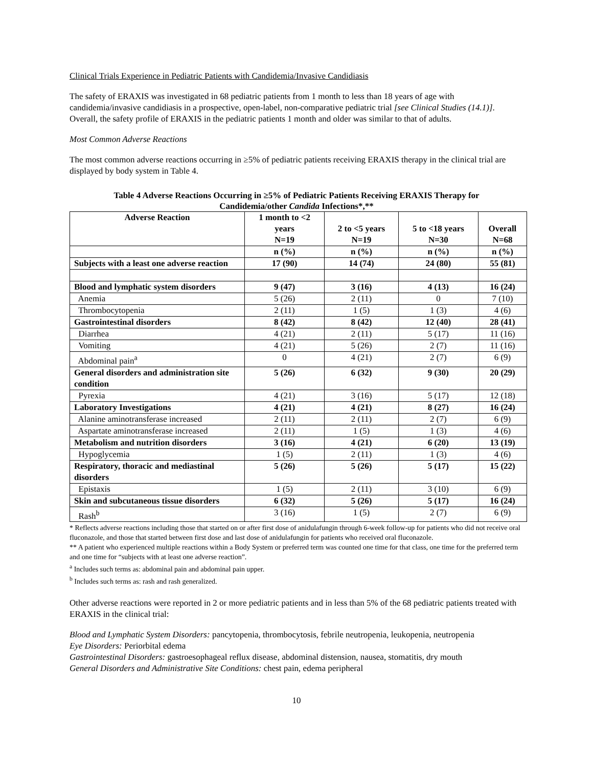Clinical Trials Experience in Pediatric Patients with Candidemia/Invasive Candidiasis
The safety of ERAXIS was investigated in 68 pediatric patients from 1 month to less than 18 years of age with candidemia/invasive candidiasis in a prospective, open-label, non-comparative pediatric trial [see Clinical Studies (14.1)]. Overall, the safety profile of ERAXIS in the pediatric patients 1 month and older was similar to that of adults.
Most Common Adverse Reactions
The most common adverse reactions occurring in ≥5% of pediatric patients receiving ERAXIS therapy in the clinical trial are displayed by body system in Table 4.
Table 4 Adverse Reactions Occurring in ≥5% of Pediatric Patients Receiving ERAXIS Therapy for
Candidemia/other Candida Infections*,**
| Adverse Reaction | 1 month to <2 years N=19 | 2 to <5 years N=19 | 5 to <18 years N=30 | Overall N=68 |
| --- | --- | --- | --- | --- |
| | n (%) | n (%) | n (%) | n (%) |
| Subjects with a least one adverse reaction | 17 (90) | 14 (74) | 24 (80) | 55 (81) |
| Blood and lymphatic system disorders | 9 (47) | 3 (16) | 4 (13) | 16 (24) |
| Anemia | 5 (26) | 2 (11) | 0 | 7 (10) |
| Thrombocytopenia | 2 (11) | 1 (5) | 1 (3) | 4 (6) |
| Gastrointestinal disorders | 8 (42) | 8 (42) | 12 (40) | 28 (41) |
| Diarrhea | 4 (21) | 2 (11) | 5 (17) | 11 (16) |
| Vomiting | 4 (21) | 5 (26) | 2 (7) | 11 (16) |
| Abdominal pain<sup>a</sup> | 0 | 4 (21) | 2 (7) | 6 (9) |
| General disorders and administration site condition | 5 (26) | 6 (32) | 9 (30) | 20 (29) |
| Pyrexia | 4 (21) | 3 (16) | 5 (17) | 12 (18) |
| Laboratory Investigations | 4 (21) | 4 (21) | 8 (27) | 16 (24) |
| Alanine aminotransferase increased | 2 (11) | 2 (11) | 2 (7) | 6 (9) |
| Aspartate aminotransferase increased | 2 (11) | 1 (5) | 1 (3) | 4 (6) |
| Metabolism and nutrition disorders | 3 (16) | 4 (21) | 6 (20) | 13 (19) |
| Hypoglycemia | 1 (5) | 2 (11) | 1 (3) | 4 (6) |
| Respiratory, thoracic and mediastinal disorders | 5 (26) | 5 (26) | 5 (17) | 15 (22) |
| Epistaxis | 1 (5) | 2 (11) | 3 (10) | 6 (9) |
| Skin and subcutaneous tissue disorders | 6 (32) | 5 (26) | 5 (17) | 16 (24) |
| Rash<sup>b</sup> | 3 (16) | 1 (5) | 2 (7) | 6 (9) |
* Reflects adverse reactions including those that started on or after first dose of anidulafungin through 6-week follow-up for patients who did not receive oral fluconazole, and those that started between first dose and last dose of anidulafungin for patients who received oral fluconazole.
** A patient who experienced multiple reactions within a Body System or preferred term was counted one time for that class, one time for the preferred term and one time for “subjects with at least one adverse reaction”.
<sup>a</sup> Includes such terms as: abdominal pain and abdominal pain upper.
<sup>b</sup> Includes such terms as: rash and rash generalized.
Other adverse reactions were reported in 2 or more pediatric patients and in less than 5% of the 68 pediatric patients treated with ERAXIS in the clinical trial:
Blood and Lymphatic System Disorders: pancytopenia, thrombocytosis, febrile neutropenia, leukopenia, neutropenia
Eye Disorders: Periorbital edema
Gastrointestinal Disorders: gastroesophageal reflux disease, abdominal distension, nausea, stomatitis, dry mouth
General Disorders and Administrative Site Conditions: chest pain, edema peripheral
10